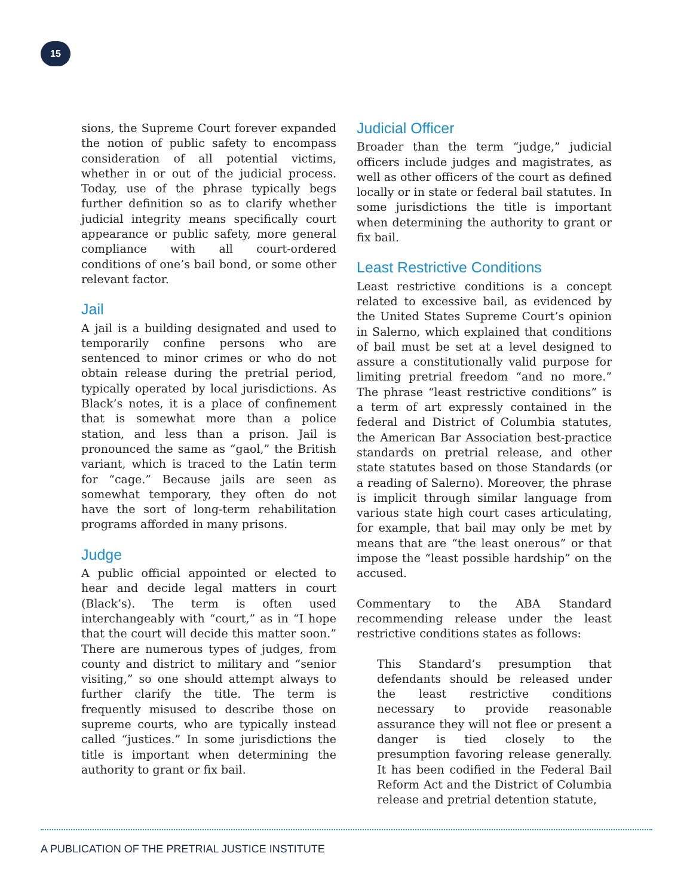15
sions, the Supreme Court forever expanded the notion of public safety to encompass consideration of all potential victims, whether in or out of the judicial process. Today, use of the phrase typically begs further definition so as to clarify whether judicial integrity means specifically court appearance or public safety, more general compliance with all court-ordered conditions of one’s bail bond, or some other relevant factor.
Jail
A jail is a building designated and used to temporarily confine persons who are sentenced to minor crimes or who do not obtain release during the pretrial period, typically operated by local jurisdictions. As Black’s notes, it is a place of confinement that is somewhat more than a police station, and less than a prison. Jail is pronounced the same as “gaol,” the British variant, which is traced to the Latin term for “cage.” Because jails are seen as somewhat temporary, they often do not have the sort of long-term rehabilitation programs afforded in many prisons.
Judge
A public official appointed or elected to hear and decide legal matters in court (Black’s). The term is often used interchangeably with “court,” as in “I hope that the court will decide this matter soon.” There are numerous types of judges, from county and district to military and “senior visiting,” so one should attempt always to further clarify the title. The term is frequently misused to describe those on supreme courts, who are typically instead called “justices.” In some jurisdictions the title is important when determining the authority to grant or fix bail.
Judicial Officer
Broader than the term “judge,” judicial officers include judges and magistrates, as well as other officers of the court as defined locally or in state or federal bail statutes. In some jurisdictions the title is important when determining the authority to grant or fix bail.
Least Restrictive Conditions
Least restrictive conditions is a concept related to excessive bail, as evidenced by the United States Supreme Court’s opinion in Salerno, which explained that conditions of bail must be set at a level designed to assure a constitutionally valid purpose for limiting pretrial freedom “and no more.” The phrase “least restrictive conditions” is a term of art expressly contained in the federal and District of Columbia statutes, the American Bar Association best-practice standards on pretrial release, and other state statutes based on those Standards (or a reading of Salerno). Moreover, the phrase is implicit through similar language from various state high court cases articulating, for example, that bail may only be met by means that are “the least onerous” or that impose the “least possible hardship” on the accused.
Commentary to the ABA Standard recommending release under the least restrictive conditions states as follows:
This Standard’s presumption that defendants should be released under the least restrictive conditions necessary to provide reasonable assurance they will not flee or present a danger is tied closely to the presumption favoring release generally. It has been codified in the Federal Bail Reform Act and the District of Columbia release and pretrial detention statute,
A PUBLICATION OF THE PRETRIAL JUSTICE INSTITUTE